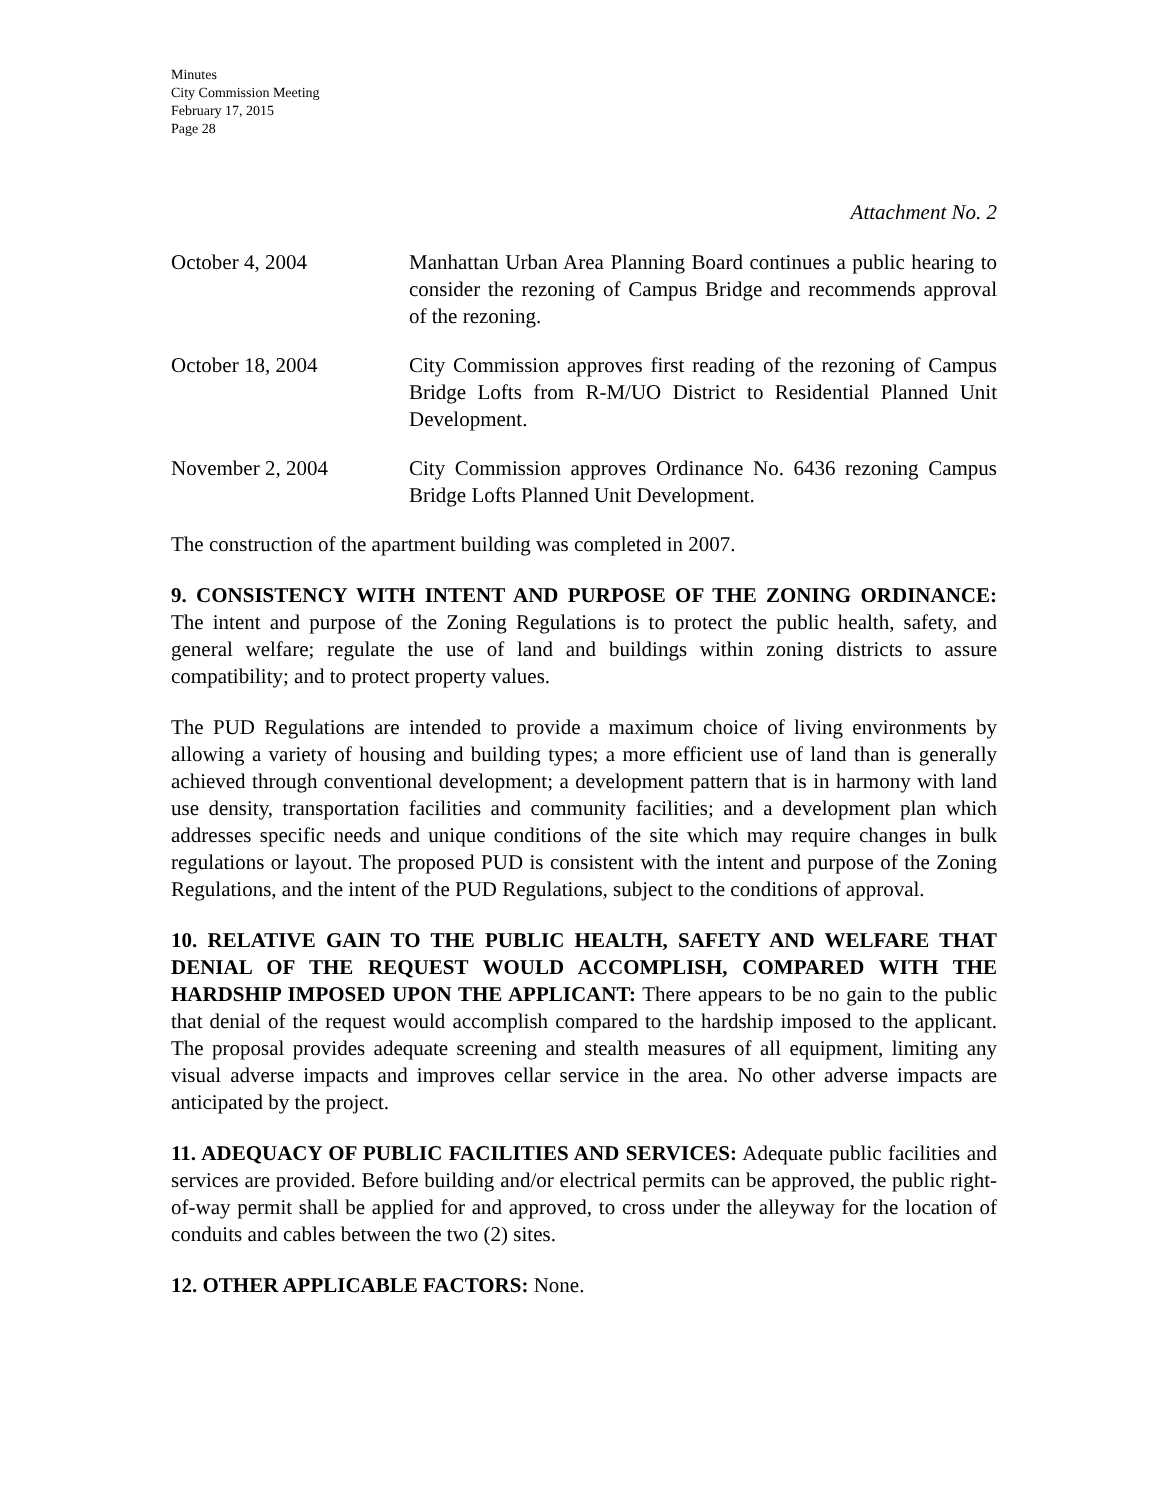Minutes
City Commission Meeting
February 17, 2015
Page 28
Attachment No. 2
October 4, 2004 Manhattan Urban Area Planning Board continues a public hearing to consider the rezoning of Campus Bridge and recommends approval of the rezoning.
October 18, 2004 City Commission approves first reading of the rezoning of Campus Bridge Lofts from R-M/UO District to Residential Planned Unit Development.
November 2, 2004 City Commission approves Ordinance No. 6436 rezoning Campus Bridge Lofts Planned Unit Development.
The construction of the apartment building was completed in 2007.
9. CONSISTENCY WITH INTENT AND PURPOSE OF THE ZONING ORDINANCE: The intent and purpose of the Zoning Regulations is to protect the public health, safety, and general welfare; regulate the use of land and buildings within zoning districts to assure compatibility; and to protect property values.
The PUD Regulations are intended to provide a maximum choice of living environments by allowing a variety of housing and building types; a more efficient use of land than is generally achieved through conventional development; a development pattern that is in harmony with land use density, transportation facilities and community facilities; and a development plan which addresses specific needs and unique conditions of the site which may require changes in bulk regulations or layout. The proposed PUD is consistent with the intent and purpose of the Zoning Regulations, and the intent of the PUD Regulations, subject to the conditions of approval.
10. RELATIVE GAIN TO THE PUBLIC HEALTH, SAFETY AND WELFARE THAT DENIAL OF THE REQUEST WOULD ACCOMPLISH, COMPARED WITH THE HARDSHIP IMPOSED UPON THE APPLICANT: There appears to be no gain to the public that denial of the request would accomplish compared to the hardship imposed to the applicant. The proposal provides adequate screening and stealth measures of all equipment, limiting any visual adverse impacts and improves cellar service in the area. No other adverse impacts are anticipated by the project.
11. ADEQUACY OF PUBLIC FACILITIES AND SERVICES: Adequate public facilities and services are provided. Before building and/or electrical permits can be approved, the public right-of-way permit shall be applied for and approved, to cross under the alleyway for the location of conduits and cables between the two (2) sites.
12. OTHER APPLICABLE FACTORS: None.